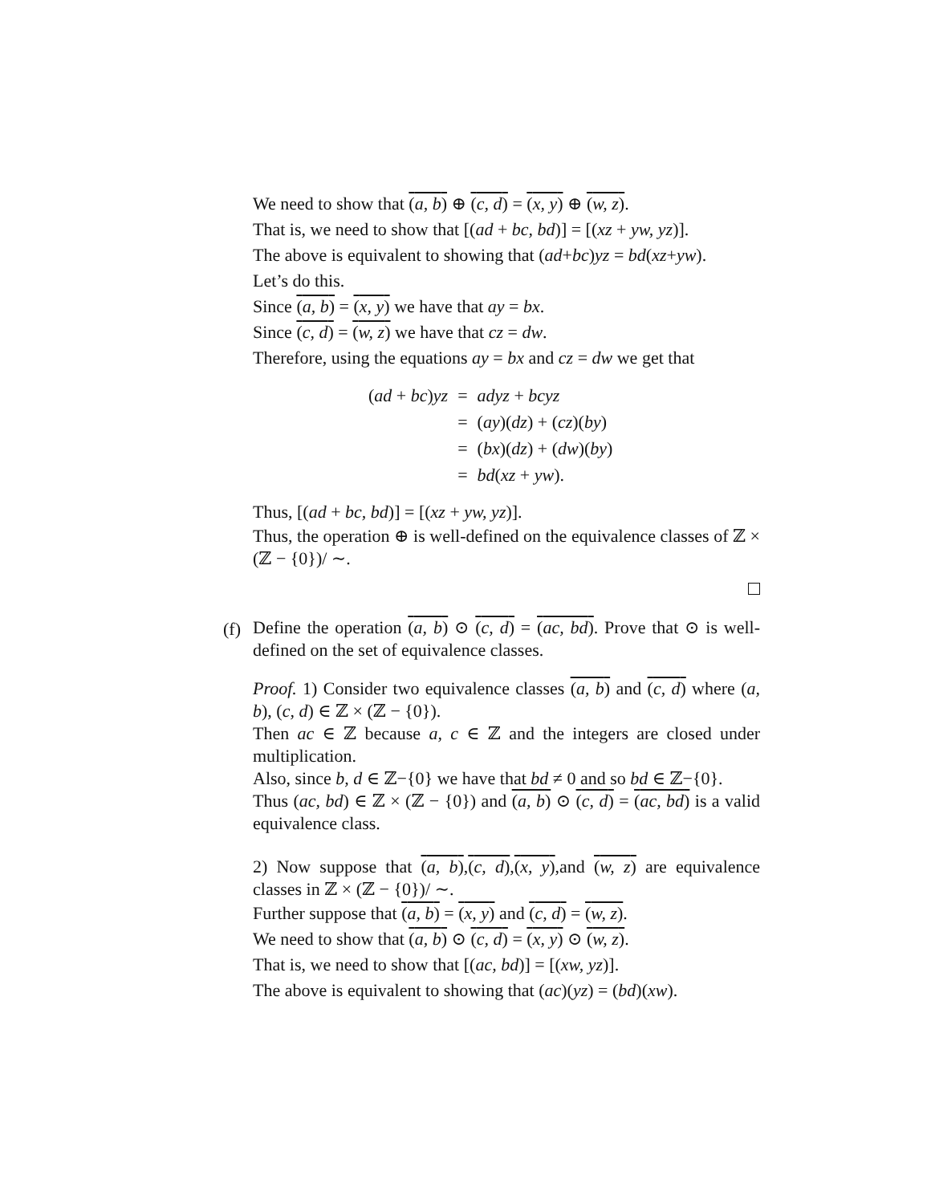We need to show that (a, b) ⊕ (c, d) = (x, y) ⊕ (w, z).
That is, we need to show that [(ad + bc, bd)] = [(xz + yw, yz)].
The above is equivalent to showing that (ad+bc)yz = bd(xz+yw).
Let’s do this.
Since (a, b) = (x, y) we have that ay = bx.
Since (c, d) = (w, z) we have that cz = dw.
Therefore, using the equations ay = bx and cz = dw we get that
| ( ad + bc ) yz | = | adyz + bcyz |
| | = | ( ay )( dz ) + ( cz )( by ) |
| | = | ( bx )( dz ) + ( dw )( by ) |
| | = | bd ( xz + yw ). |
Thus, [(ad + bc, bd)] = [(xz + yw, yz)].
Thus, the operation ⊕ is well-defined on the equivalence classes of ℤ × (ℤ − {0})/ ∼.
(f)
Define the operation (a, b) ⊙ (c, d) = (ac, bd). Prove that ⊙ is well-defined on the set of equivalence classes.
Proof. 1) Consider two equivalence classes (a, b) and (c, d) where (a, b), (c, d) ∈ ℤ × (ℤ − {0}).
Then ac ∈ ℤ because a, c ∈ ℤ and the integers are closed under multiplication.
Also, since b, d ∈ ℤ−{0} we have that bd ≠ 0 and so bd ∈ ℤ−{0}.
Thus (ac, bd) ∈ ℤ × (ℤ − {0}) and (a, b) ⊙ (c, d) = (ac, bd) is a valid equivalence class.
2) Now suppose that (a, b),(c, d),(x, y),and (w, z) are equivalence classes in ℤ × (ℤ − {0})/ ∼.
Further suppose that (a, b) = (x, y) and (c, d) = (w, z).
We need to show that (a, b) ⊙ (c, d) = (x, y) ⊙ (w, z).
That is, we need to show that [(ac, bd)] = [(xw, yz)].
The above is equivalent to showing that (ac)(yz) = (bd)(xw).